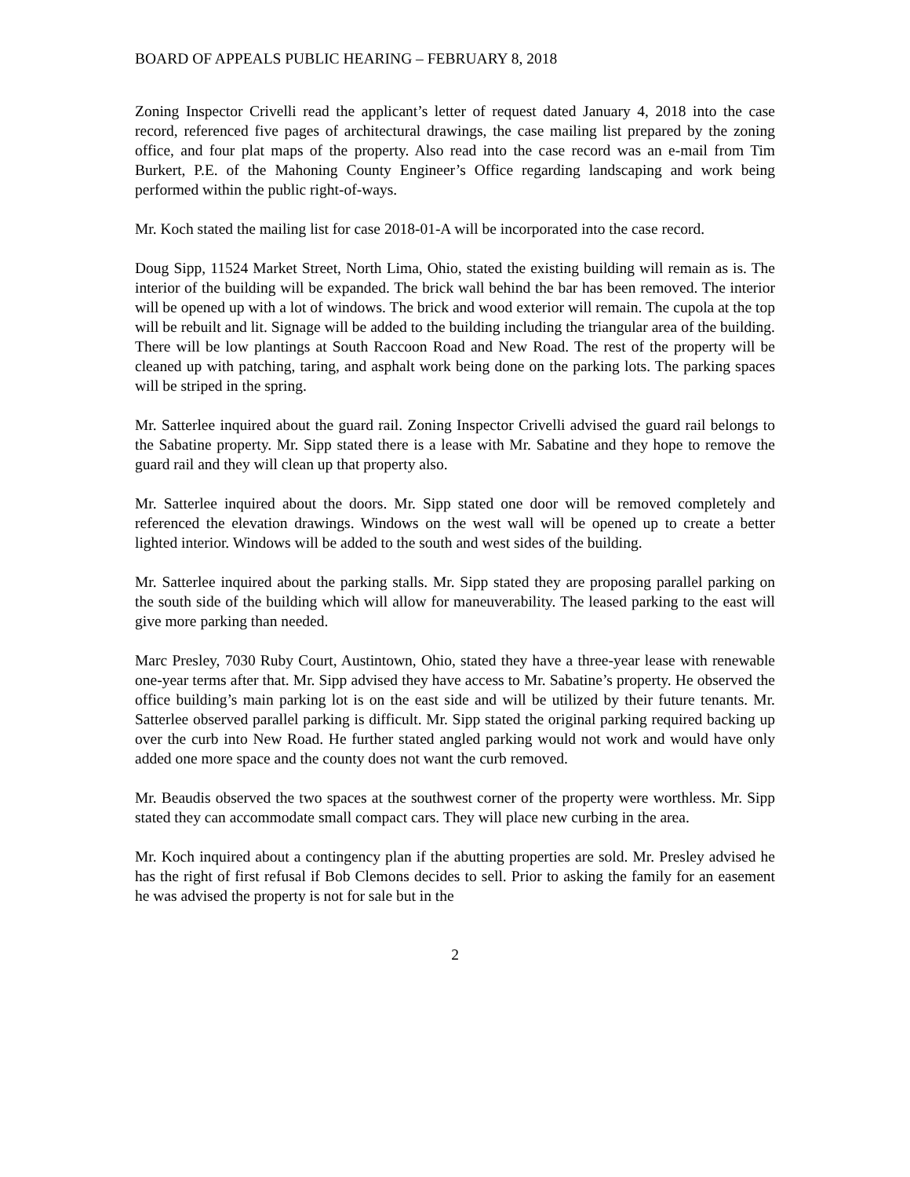BOARD OF APPEALS PUBLIC HEARING – FEBRUARY 8, 2018
Zoning Inspector Crivelli read the applicant’s letter of request dated January 4, 2018 into the case record, referenced five pages of architectural drawings, the case mailing list prepared by the zoning office, and four plat maps of the property. Also read into the case record was an e-mail from Tim Burkert, P.E. of the Mahoning County Engineer’s Office regarding landscaping and work being performed within the public right-of-ways.
Mr. Koch stated the mailing list for case 2018-01-A will be incorporated into the case record.
Doug Sipp, 11524 Market Street, North Lima, Ohio, stated the existing building will remain as is. The interior of the building will be expanded. The brick wall behind the bar has been removed. The interior will be opened up with a lot of windows. The brick and wood exterior will remain. The cupola at the top will be rebuilt and lit. Signage will be added to the building including the triangular area of the building. There will be low plantings at South Raccoon Road and New Road. The rest of the property will be cleaned up with patching, taring, and asphalt work being done on the parking lots. The parking spaces will be striped in the spring.
Mr. Satterlee inquired about the guard rail. Zoning Inspector Crivelli advised the guard rail belongs to the Sabatine property. Mr. Sipp stated there is a lease with Mr. Sabatine and they hope to remove the guard rail and they will clean up that property also.
Mr. Satterlee inquired about the doors. Mr. Sipp stated one door will be removed completely and referenced the elevation drawings. Windows on the west wall will be opened up to create a better lighted interior. Windows will be added to the south and west sides of the building.
Mr. Satterlee inquired about the parking stalls. Mr. Sipp stated they are proposing parallel parking on the south side of the building which will allow for maneuverability. The leased parking to the east will give more parking than needed.
Marc Presley, 7030 Ruby Court, Austintown, Ohio, stated they have a three-year lease with renewable one-year terms after that. Mr. Sipp advised they have access to Mr. Sabatine’s property. He observed the office building’s main parking lot is on the east side and will be utilized by their future tenants. Mr. Satterlee observed parallel parking is difficult. Mr. Sipp stated the original parking required backing up over the curb into New Road. He further stated angled parking would not work and would have only added one more space and the county does not want the curb removed.
Mr. Beaudis observed the two spaces at the southwest corner of the property were worthless. Mr. Sipp stated they can accommodate small compact cars. They will place new curbing in the area.
Mr. Koch inquired about a contingency plan if the abutting properties are sold. Mr. Presley advised he has the right of first refusal if Bob Clemons decides to sell. Prior to asking the family for an easement he was advised the property is not for sale but in the
2